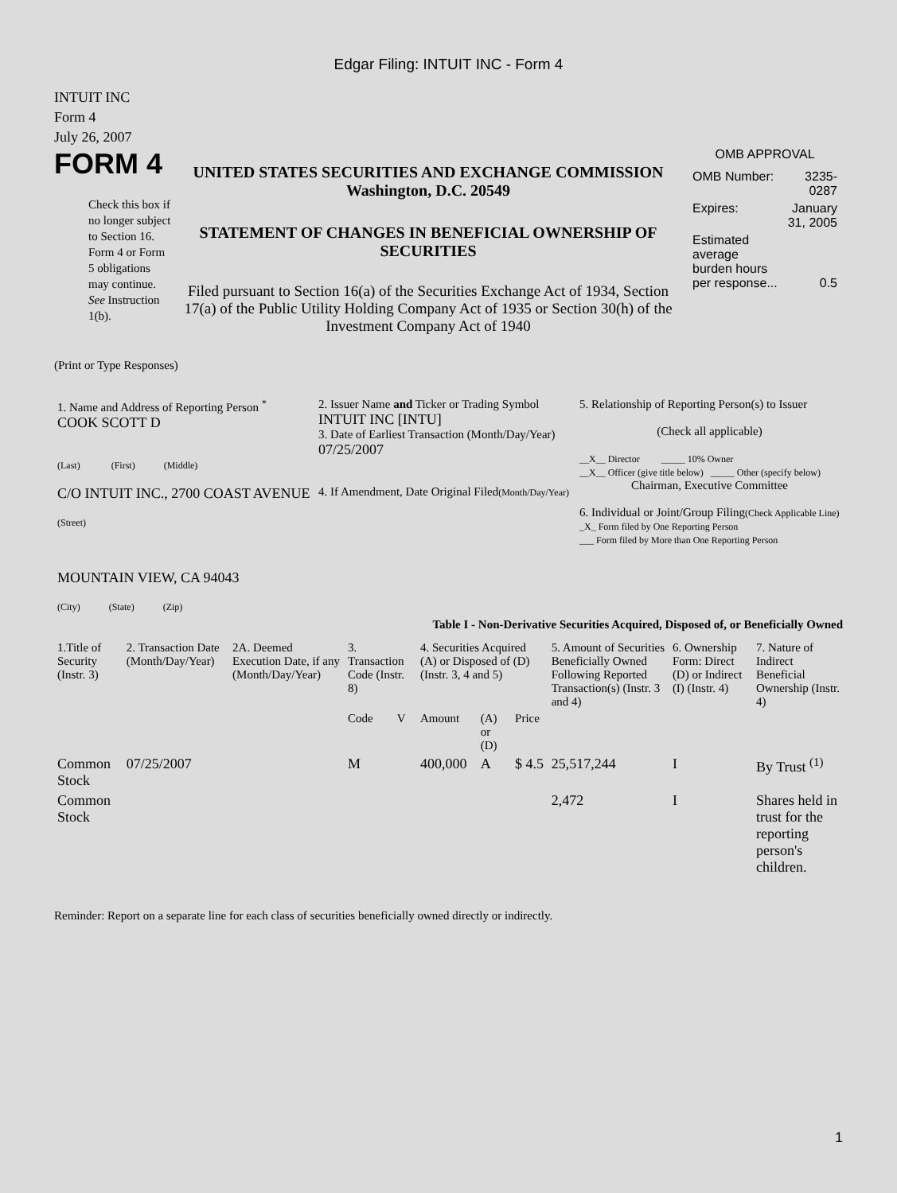Edgar Filing: INTUIT INC - Form 4
INTUIT INC
Form 4
July 26, 2007
FORM 4
Check this box if no longer subject to Section 16. Form 4 or Form 5 obligations may continue. See Instruction 1(b).
UNITED STATES SECURITIES AND EXCHANGE COMMISSION
Washington, D.C. 20549
STATEMENT OF CHANGES IN BENEFICIAL OWNERSHIP OF SECURITIES
Filed pursuant to Section 16(a) of the Securities Exchange Act of 1934, Section 17(a) of the Public Utility Holding Company Act of 1935 or Section 30(h) of the Investment Company Act of 1940
OMB APPROVAL
| OMB Number: | 3235-0287 |
| Expires: | January 31, 2005 |
| Estimated average burden hours per response... | 0.5 |
(Print or Type Responses)
| 1. Name and Address of Reporting Person <sup>*</sup> COOK SCOTT D (Last) (First) (Middle) C/O INTUIT INC., 2700 COAST AVENUE (Street) MOUNTAIN VIEW, CA 94043 (City) (State) (Zip) | 2. Issuer Name and Ticker or Trading Symbol INTUIT INC [INTU] 3. Date of Earliest Transaction (Month/Day/Year) 07/25/2007 4. If Amendment, Date Original Filed (Month/Day/Year) | 5. Relationship of Reporting Person(s) to Issuer (Check all applicable) __X__ Director _____ 10% Owner __X__ Officer (give title below) _____ Other (specify below) Chairman, Executive Committee 6. Individual or Joint/Group Filing (Check Applicable Line) _X_ Form filed by One Reporting Person ___ Form filed by More than One Reporting Person |
Table I - Non-Derivative Securities Acquired, Disposed of, or Beneficially Owned
| 1.Title of Security (Instr. 3) | 2. Transaction Date (Month/Day/Year) | 2A. Deemed Execution Date, if any (Month/Day/Year) | 3. Transaction Code (Instr. 8) | | 4. Securities Acquired (A) or Disposed of (D) (Instr. 3, 4 and 5) | | | 5. Amount of Securities Beneficially Owned Following Reported Transaction(s) (Instr. 3 and 4) | 6. Ownership Form: Direct (D) or Indirect (I) (Instr. 4) | 7. Nature of Indirect Beneficial Ownership (Instr. 4) |
| --- | --- | --- | --- | --- | --- | --- | --- | --- | --- | --- |
| | | | Code | V | Amount | (A) or (D) | Price | | | |
| Common Stock | 07/25/2007 | | M | | 400,000 | A | $ 4.5 | 25,517,244 | I | By Trust <sup>(1)</sup> |
| Common Stock | | | | | | | | 2,472 | I | Shares held in trust for the reporting person's children. |
Reminder: Report on a separate line for each class of securities beneficially owned directly or indirectly.
1